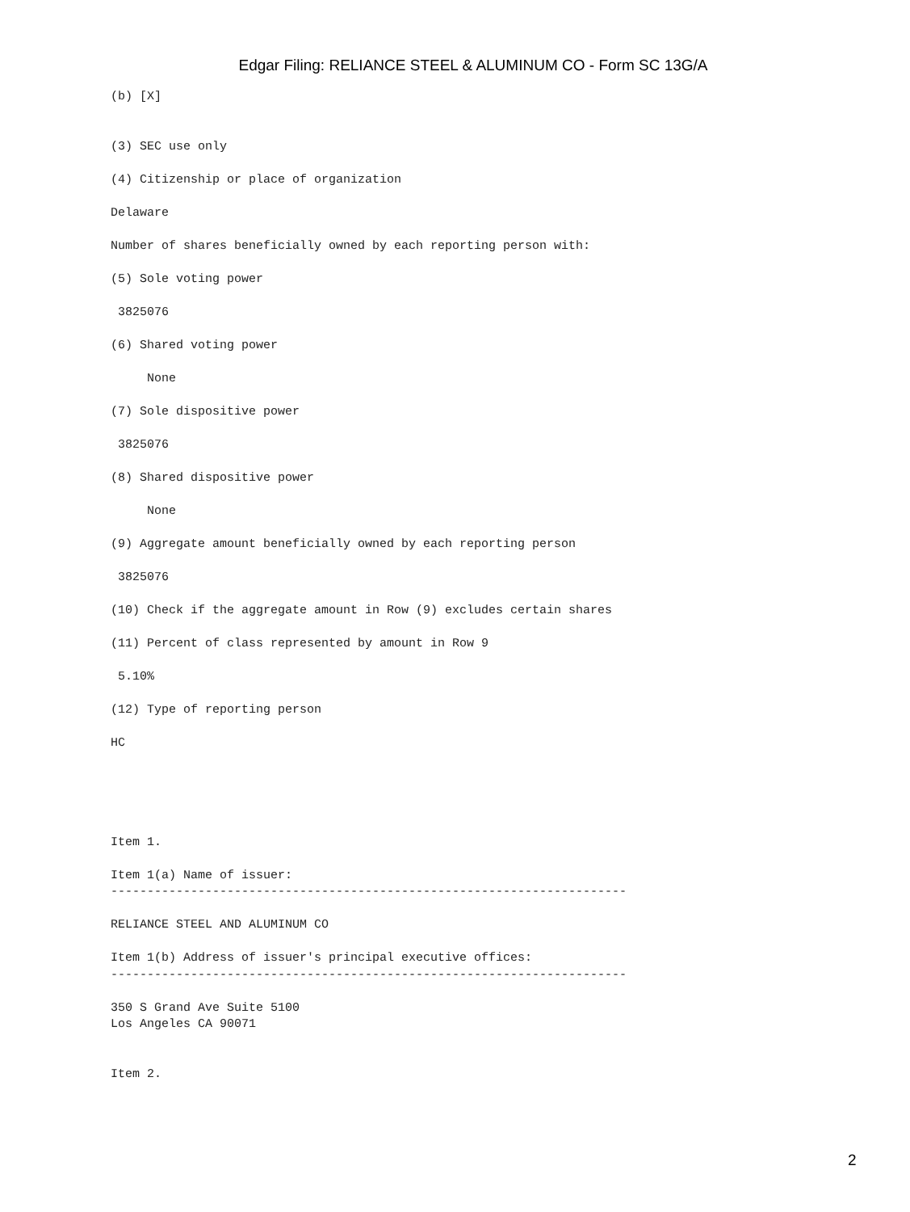Edgar Filing: RELIANCE STEEL & ALUMINUM CO - Form SC 13G/A
(b) [X]


(3) SEC use only

(4) Citizenship or place of organization

Delaware

Number of shares beneficially owned by each reporting person with:

(5) Sole voting power

 3825076

(6) Shared voting power

     None

(7) Sole dispositive power

 3825076

(8) Shared dispositive power

     None

(9) Aggregate amount beneficially owned by each reporting person

 3825076

(10) Check if the aggregate amount in Row (9) excludes certain shares

(11) Percent of class represented by amount in Row 9

 5.10%

(12) Type of reporting person

HC





Item 1.

Item 1(a) Name of issuer:
-----------------------------------------------------------------------

RELIANCE STEEL AND ALUMINUM CO

Item 1(b) Address of issuer's principal executive offices:
-----------------------------------------------------------------------

350 S Grand Ave Suite 5100
Los Angeles CA 90071


Item 2.
2